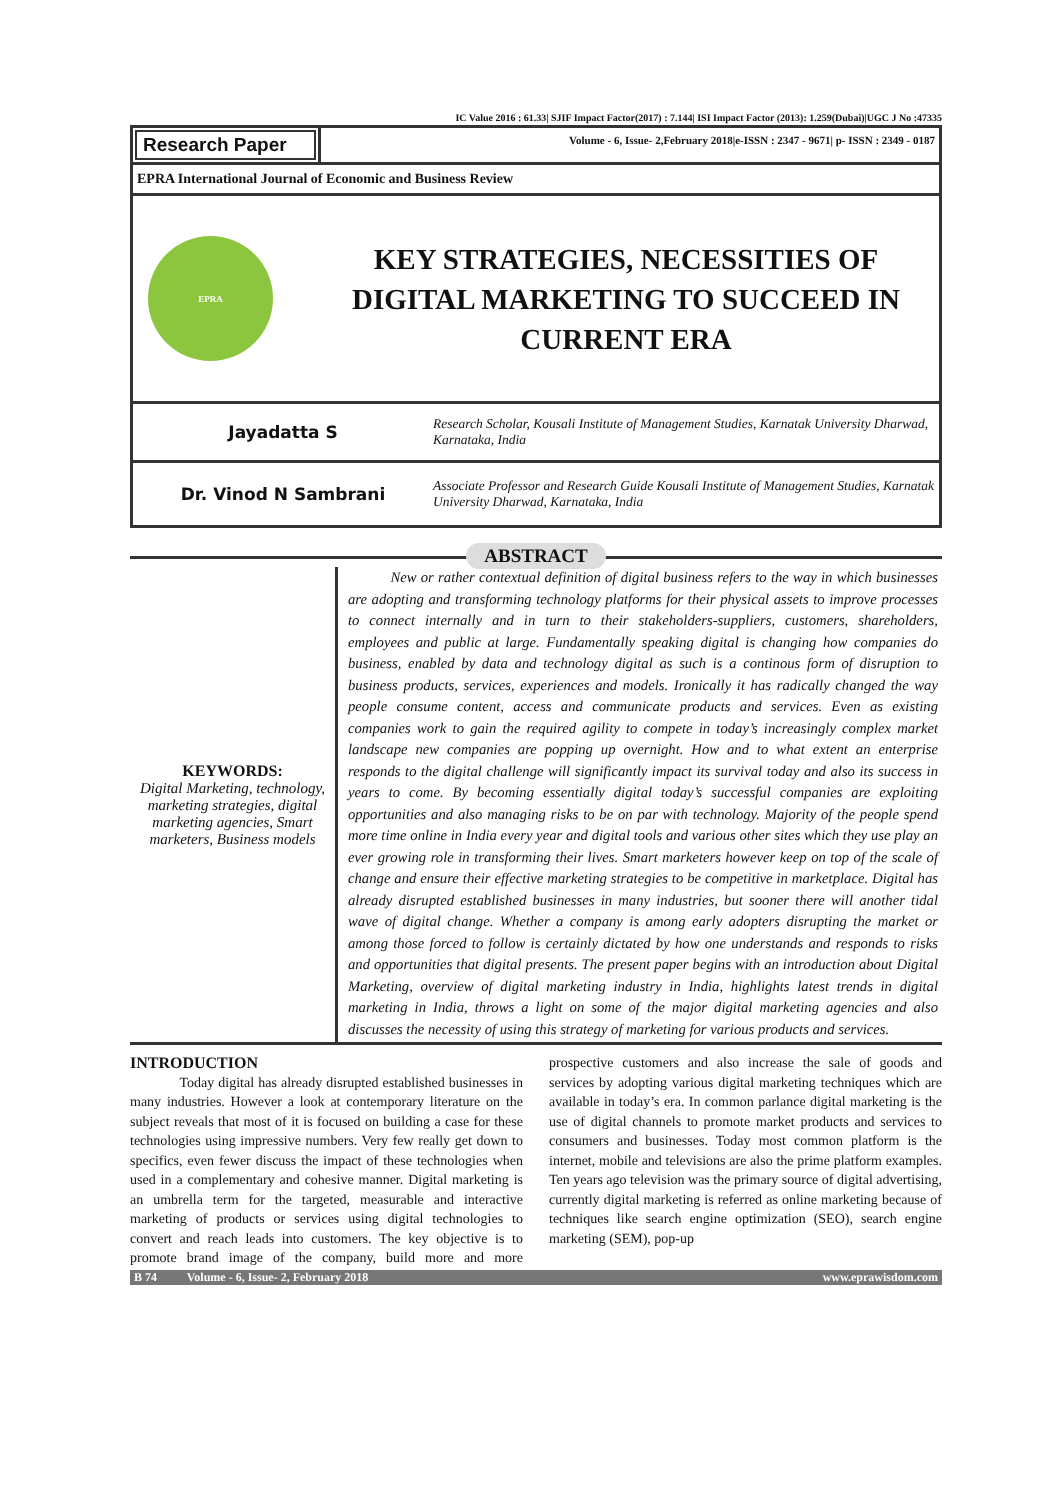IC Value 2016 : 61.33| SJIF Impact Factor(2017) : 7.144| ISI Impact Factor (2013): 1.259(Dubai)|UGC J No :47335
Research Paper
Volume - 6, Issue- 2,February 2018|e-ISSN : 2347 - 9671| p- ISSN : 2349 - 0187
EPRA International Journal of Economic and Business Review
EPRA
KEY STRATEGIES, NECESSITIES OF DIGITAL MARKETING TO SUCCEED IN CURRENT ERA
Jayadatta S
Research Scholar, Kousali Institute of Management Studies, Karnatak University Dharwad, Karnataka, India
Dr. Vinod N Sambrani
Associate Professor and Research Guide Kousali Institute of Management Studies, Karnatak University Dharwad, Karnataka, India
ABSTRACT
KEYWORDS:
Digital Marketing, technology, marketing strategies, digital marketing agencies, Smart marketers, Business models
New or rather contextual definition of digital business refers to the way in which businesses are adopting and transforming technology platforms for their physical assets to improve processes to connect internally and in turn to their stakeholders-suppliers, customers, shareholders, employees and public at large. Fundamentally speaking digital is changing how companies do business, enabled by data and technology digital as such is a continous form of disruption to business products, services, experiences and models. Ironically it has radically changed the way people consume content, access and communicate products and services. Even as existing companies work to gain the required agility to compete in today’s increasingly complex market landscape new companies are popping up overnight. How and to what extent an enterprise responds to the digital challenge will significantly impact its survival today and also its success in years to come. By becoming essentially digital today’s successful companies are exploiting opportunities and also managing risks to be on par with technology. Majority of the people spend more time online in India every year and digital tools and various other sites which they use play an ever growing role in transforming their lives. Smart marketers however keep on top of the scale of change and ensure their effective marketing strategies to be competitive in marketplace. Digital has already disrupted established businesses in many industries, but sooner there will another tidal wave of digital change. Whether a company is among early adopters disrupting the market or among those forced to follow is certainly dictated by how one understands and responds to risks and opportunities that digital presents. The present paper begins with an introduction about Digital Marketing, overview of digital marketing industry in India, highlights latest trends in digital marketing in India, throws a light on some of the major digital marketing agencies and also discusses the necessity of using this strategy of marketing for various products and services.
INTRODUCTION
Today digital has already disrupted established businesses in many industries. However a look at contemporary literature on the subject reveals that most of it is focused on building a case for these technologies using impressive numbers. Very few really get down to specifics, even fewer discuss the impact of these technologies when used in a complementary and cohesive manner. Digital marketing is an umbrella term for the targeted, measurable and interactive marketing of products or services using digital technologies to convert and reach leads into customers. The key objective is to promote brand image of the company, build more and more prospective customers and also increase the sale of goods and services by adopting various digital marketing techniques which are available in today’s era. In common parlance digital marketing is the use of digital channels to promote market products and services to consumers and businesses. Today most common platform is the internet, mobile and televisions are also the prime platform examples. Ten years ago television was the primary source of digital advertising, currently digital marketing is referred as online marketing because of techniques like search engine optimization (SEO), search engine marketing (SEM), pop-up
B 74 Volume - 6, Issue- 2, February 2018 www.eprawisdom.com